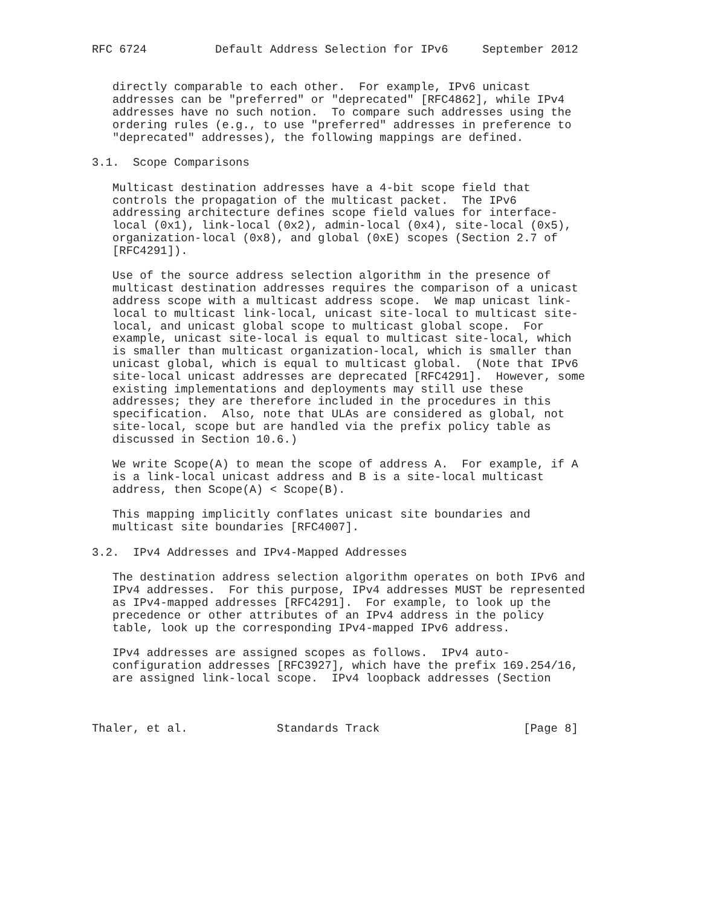RFC 6724          Default Address Selection for IPv6     September 2012


   directly comparable to each other.  For example, IPv6 unicast
   addresses can be "preferred" or "deprecated" [RFC4862], while IPv4
   addresses have no such notion.  To compare such addresses using the
   ordering rules (e.g., to use "preferred" addresses in preference to
   "deprecated" addresses), the following mappings are defined.

3.1.  Scope Comparisons

   Multicast destination addresses have a 4-bit scope field that
   controls the propagation of the multicast packet.  The IPv6
   addressing architecture defines scope field values for interface-
   local (0x1), link-local (0x2), admin-local (0x4), site-local (0x5),
   organization-local (0x8), and global (0xE) scopes (Section 2.7 of
   [RFC4291]).

   Use of the source address selection algorithm in the presence of
   multicast destination addresses requires the comparison of a unicast
   address scope with a multicast address scope.  We map unicast link-
   local to multicast link-local, unicast site-local to multicast site-
   local, and unicast global scope to multicast global scope.  For
   example, unicast site-local is equal to multicast site-local, which
   is smaller than multicast organization-local, which is smaller than
   unicast global, which is equal to multicast global.  (Note that IPv6
   site-local unicast addresses are deprecated [RFC4291].  However, some
   existing implementations and deployments may still use these
   addresses; they are therefore included in the procedures in this
   specification.  Also, note that ULAs are considered as global, not
   site-local, scope but are handled via the prefix policy table as
   discussed in Section 10.6.)

   We write Scope(A) to mean the scope of address A.  For example, if A
   is a link-local unicast address and B is a site-local multicast
   address, then Scope(A) < Scope(B).

   This mapping implicitly conflates unicast site boundaries and
   multicast site boundaries [RFC4007].

3.2.  IPv4 Addresses and IPv4-Mapped Addresses

   The destination address selection algorithm operates on both IPv6 and
   IPv4 addresses.  For this purpose, IPv4 addresses MUST be represented
   as IPv4-mapped addresses [RFC4291].  For example, to look up the
   precedence or other attributes of an IPv4 address in the policy
   table, look up the corresponding IPv4-mapped IPv6 address.

   IPv4 addresses are assigned scopes as follows.  IPv4 auto-
   configuration addresses [RFC3927], which have the prefix 169.254/16,
   are assigned link-local scope.  IPv4 loopback addresses (Section



Thaler, et al.             Standards Track                     [Page 8]